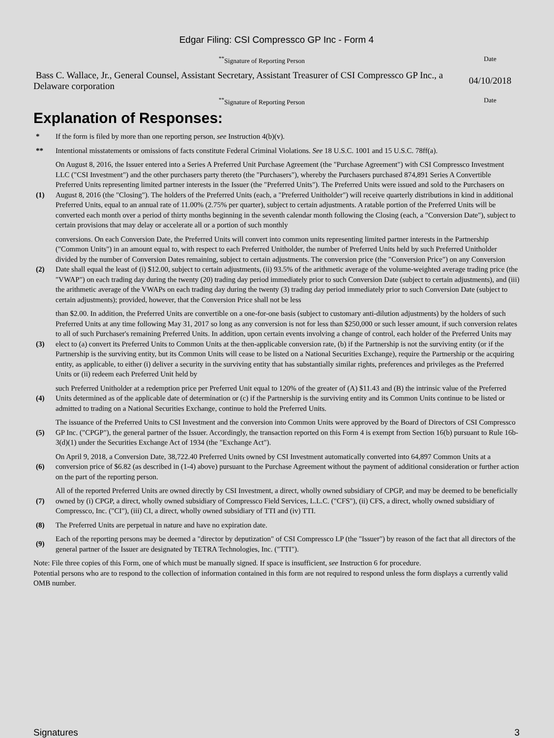Edgar Filing: CSI Compressco GP Inc - Form 4
<sup>**</sup> Signature of Reporting Person
Date
Bass C. Wallace, Jr., General Counsel, Assistant Secretary, Assistant Treasurer of CSI Compressco GP Inc., a Delaware corporation
04/10/2018
<sup>**</sup> Signature of Reporting Person
Date
Explanation of Responses:
| * | If the form is filed by more than one reporting person, see Instruction 4(b)(v). |
| ** | Intentional misstatements or omissions of facts constitute Federal Criminal Violations. See 18 U.S.C. 1001 and 15 U.S.C. 78ff(a). |
| (1) | On August 8, 2016, the Issuer entered into a Series A Preferred Unit Purchase Agreement (the "Purchase Agreement") with CSI Compressco Investment LLC ("CSI Investment") and the other purchasers party thereto (the "Purchasers"), whereby the Purchasers purchased 874,891 Series A Convertible Preferred Units representing limited partner interests in the Issuer (the "Preferred Units"). The Preferred Units were issued and sold to the Purchasers on August 8, 2016 (the "Closing"). The holders of the Preferred Units (each, a "Preferred Unitholder") will receive quarterly distributions in kind in additional Preferred Units, equal to an annual rate of 11.00% (2.75% per quarter), subject to certain adjustments. A ratable portion of the Preferred Units will be converted each month over a period of thirty months beginning in the seventh calendar month following the Closing (each, a "Conversion Date"), subject to certain provisions that may delay or accelerate all or a portion of such monthly |
| (2) | conversions. On each Conversion Date, the Preferred Units will convert into common units representing limited partner interests in the Partnership ("Common Units") in an amount equal to, with respect to each Preferred Unitholder, the number of Preferred Units held by such Preferred Unitholder divided by the number of Conversion Dates remaining, subject to certain adjustments. The conversion price (the "Conversion Price") on any Conversion Date shall equal the least of (i) $12.00, subject to certain adjustments, (ii) 93.5% of the arithmetic average of the volume-weighted average trading price (the "VWAP") on each trading day during the twenty (20) trading day period immediately prior to such Conversion Date (subject to certain adjustments), and (iii) the arithmetic average of the VWAPs on each trading day during the twenty (3) trading day period immediately prior to such Conversion Date (subject to certain adjustments); provided, however, that the Conversion Price shall not be less |
| (3) | than $2.00. In addition, the Preferred Units are convertible on a one-for-one basis (subject to customary anti-dilution adjustments) by the holders of such Preferred Units at any time following May 31, 2017 so long as any conversion is not for less than $250,000 or such lesser amount, if such conversion relates to all of such Purchaser's remaining Preferred Units. In addition, upon certain events involving a change of control, each holder of the Preferred Units may elect to (a) convert its Preferred Units to Common Units at the then-applicable conversion rate, (b) if the Partnership is not the surviving entity (or if the Partnership is the surviving entity, but its Common Units will cease to be listed on a National Securities Exchange), require the Partnership or the acquiring entity, as applicable, to either (i) deliver a security in the surviving entity that has substantially similar rights, preferences and privileges as the Preferred Units or (ii) redeem each Preferred Unit held by |
| (4) | such Preferred Unitholder at a redemption price per Preferred Unit equal to 120% of the greater of (A) $11.43 and (B) the intrinsic value of the Preferred Units determined as of the applicable date of determination or (c) if the Partnership is the surviving entity and its Common Units continue to be listed or admitted to trading on a National Securities Exchange, continue to hold the Preferred Units. |
| (5) | The issuance of the Preferred Units to CSI Investment and the conversion into Common Units were approved by the Board of Directors of CSI Compressco GP Inc. ("CPGP"), the general partner of the Issuer. Accordingly, the transaction reported on this Form 4 is exempt from Section 16(b) pursuant to Rule 16b-3(d)(1) under the Securities Exchange Act of 1934 (the "Exchange Act"). |
| (6) | On April 9, 2018, a Conversion Date, 38,722.40 Preferred Units owned by CSI Investment automatically converted into 64,897 Common Units at a conversion price of $6.82 (as described in (1-4) above) pursuant to the Purchase Agreement without the payment of additional consideration or further action on the part of the reporting person. |
| (7) | All of the reported Preferred Units are owned directly by CSI Investment, a direct, wholly owned subsidiary of CPGP, and may be deemed to be beneficially owned by (i) CPGP, a direct, wholly owned subsidiary of Compressco Field Services, L.L.C. ("CFS"), (ii) CFS, a direct, wholly owned subsidiary of Compressco, Inc. ("CI"), (iii) CI, a direct, wholly owned subsidiary of TTI and (iv) TTI. |
| (8) | The Preferred Units are perpetual in nature and have no expiration date. |
| (9) | Each of the reporting persons may be deemed a "director by deputization" of CSI Compressco LP (the "Issuer") by reason of the fact that all directors of the general partner of the Issuer are designated by TETRA Technologies, Inc. ("TTI"). |
Note: File three copies of this Form, one of which must be manually signed. If space is insufficient, see Instruction 6 for procedure.
Potential persons who are to respond to the collection of information contained in this form are not required to respond unless the form displays a currently valid OMB number.
Signatures 3